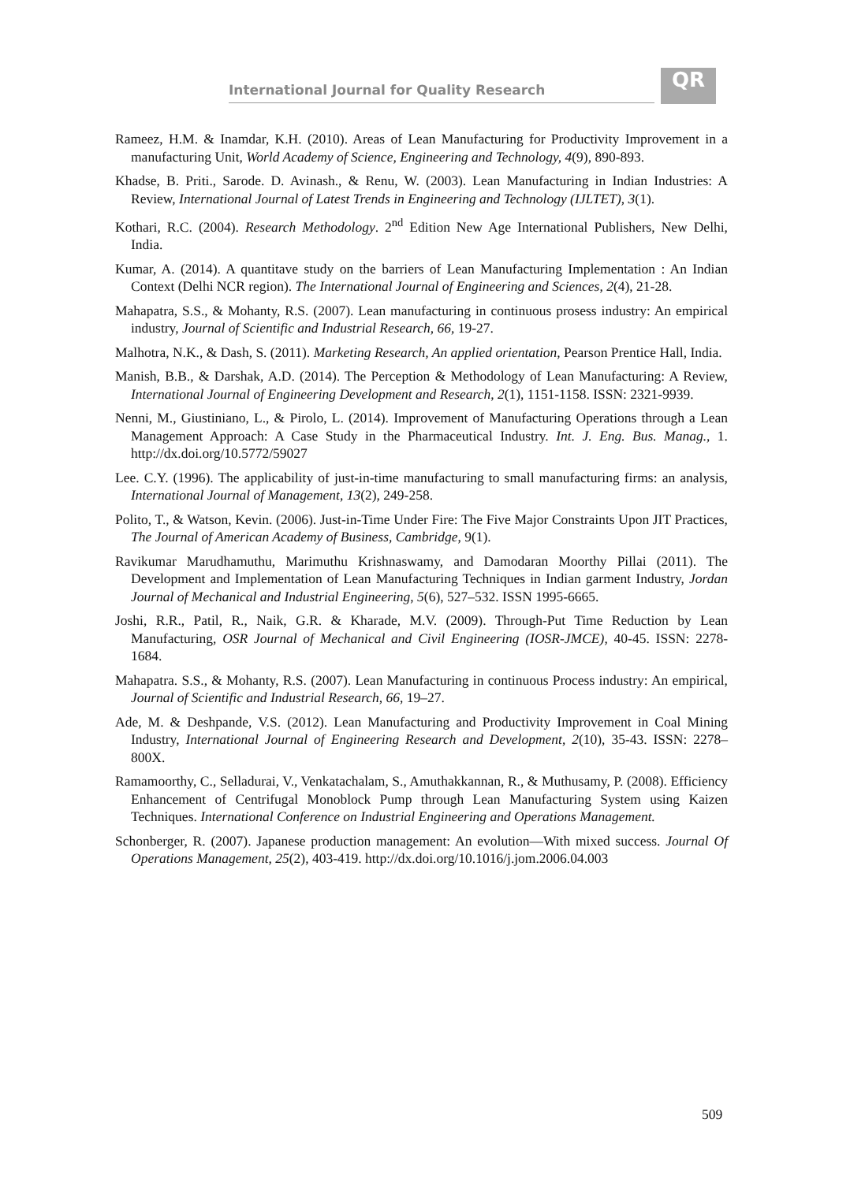International Journal for Quality Research
QR
Rameez, H.M. & Inamdar, K.H. (2010). Areas of Lean Manufacturing for Productivity Improvement in a manufacturing Unit, World Academy of Science, Engineering and Technology, 4(9), 890-893.
Khadse, B. Priti., Sarode. D. Avinash., & Renu, W. (2003). Lean Manufacturing in Indian Industries: A Review, International Journal of Latest Trends in Engineering and Technology (IJLTET), 3(1).
Kothari, R.C. (2004). Research Methodology. 2<sup>nd</sup> Edition New Age International Publishers, New Delhi, India.
Kumar, A. (2014). A quantitave study on the barriers of Lean Manufacturing Implementation : An Indian Context (Delhi NCR region). The International Journal of Engineering and Sciences, 2(4), 21-28.
Mahapatra, S.S., & Mohanty, R.S. (2007). Lean manufacturing in continuous prosess industry: An empirical industry, Journal of Scientific and Industrial Research, 66, 19-27.
Malhotra, N.K., & Dash, S. (2011). Marketing Research, An applied orientation, Pearson Prentice Hall, India.
Manish, B.B., & Darshak, A.D. (2014). The Perception & Methodology of Lean Manufacturing: A Review, International Journal of Engineering Development and Research, 2(1), 1151-1158. ISSN: 2321-9939.
Nenni, M., Giustiniano, L., & Pirolo, L. (2014). Improvement of Manufacturing Operations through a Lean Management Approach: A Case Study in the Pharmaceutical Industry. Int. J. Eng. Bus. Manag., 1. http://dx.doi.org/10.5772/59027
Lee. C.Y. (1996). The applicability of just-in-time manufacturing to small manufacturing firms: an analysis, International Journal of Management, 13(2), 249-258.
Polito, T., & Watson, Kevin. (2006). Just-in-Time Under Fire: The Five Major Constraints Upon JIT Practices, The Journal of American Academy of Business, Cambridge, 9(1).
Ravikumar Marudhamuthu, Marimuthu Krishnaswamy, and Damodaran Moorthy Pillai (2011). The Development and Implementation of Lean Manufacturing Techniques in Indian garment Industry, Jordan Journal of Mechanical and Industrial Engineering, 5(6), 527–532. ISSN 1995-6665.
Joshi, R.R., Patil, R., Naik, G.R. & Kharade, M.V. (2009). Through-Put Time Reduction by Lean Manufacturing, OSR Journal of Mechanical and Civil Engineering (IOSR-JMCE), 40-45. ISSN: 2278-1684.
Mahapatra. S.S., & Mohanty, R.S. (2007). Lean Manufacturing in continuous Process industry: An empirical, Journal of Scientific and Industrial Research, 66, 19–27.
Ade, M. & Deshpande, V.S. (2012). Lean Manufacturing and Productivity Improvement in Coal Mining Industry, International Journal of Engineering Research and Development, 2(10), 35-43. ISSN: 2278–800X.
Ramamoorthy, C., Selladurai, V., Venkatachalam, S., Amuthakkannan, R., & Muthusamy, P. (2008). Efficiency Enhancement of Centrifugal Monoblock Pump through Lean Manufacturing System using Kaizen Techniques. International Conference on Industrial Engineering and Operations Management.
Schonberger, R. (2007). Japanese production management: An evolution—With mixed success. Journal Of Operations Management, 25(2), 403-419. http://dx.doi.org/10.1016/j.jom.2006.04.003
509